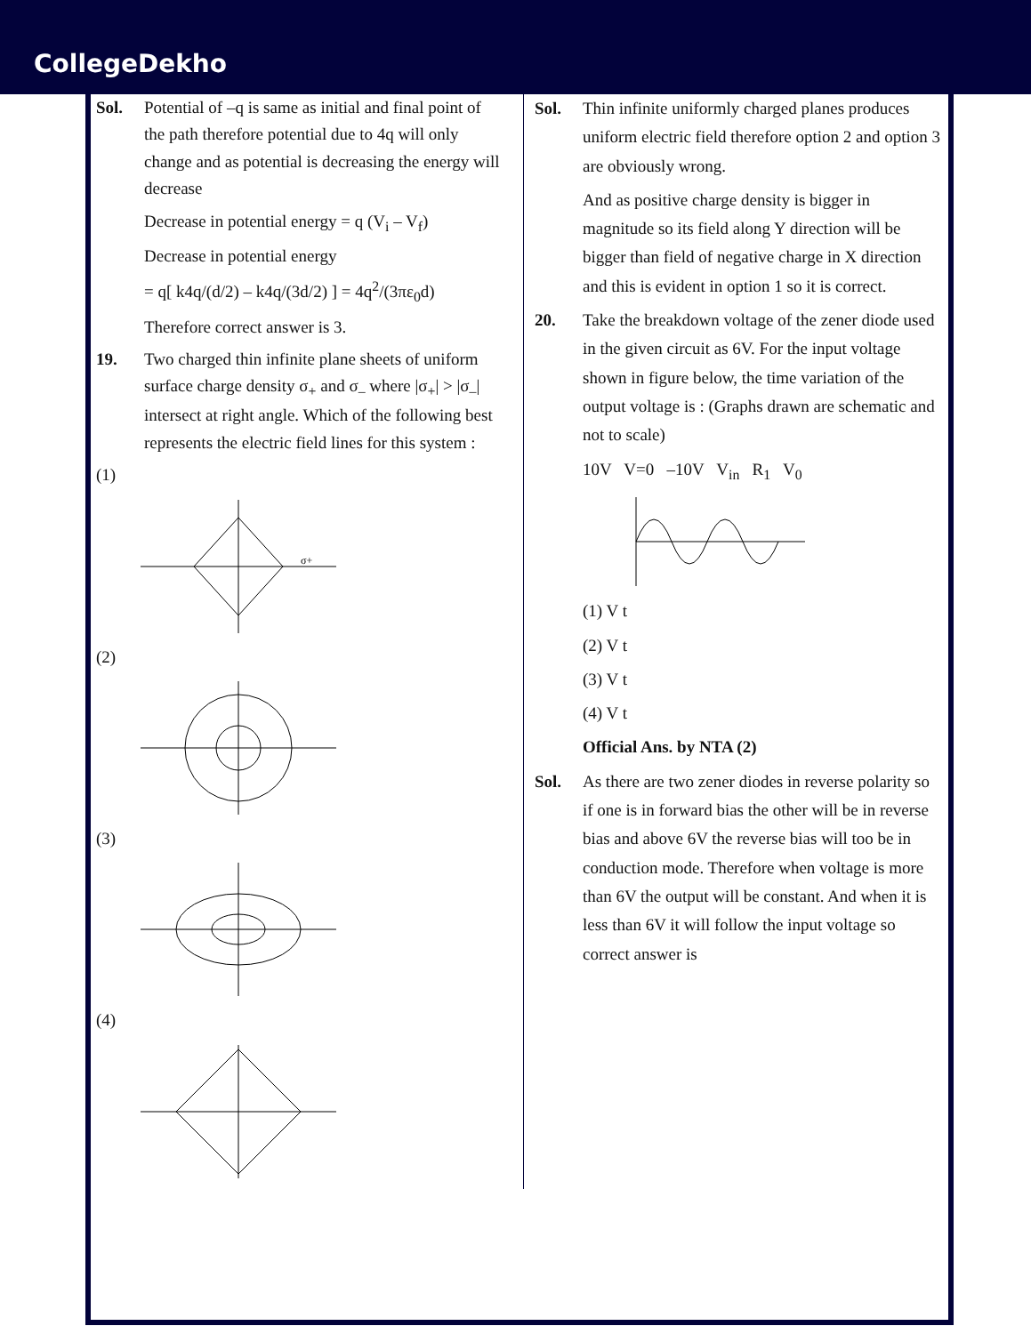CollegeDekho
Sol. Potential of –q is same as initial and final point of the path therefore potential due to 4q will only change and as potential is decreasing the energy will decrease
Decrease in potential energy = q (V<sub>i</sub> – V<sub>f</sub>)
Decrease in potential energy
= q[ k4q/(d/2) – k4q/(3d/2) ] = 4q<sup>2</sup>/(3πε<sub>0</sub>d)
Therefore correct answer is 3.
19. Two charged thin infinite plane sheets of uniform surface charge density σ<sub>+</sub> and σ<sub>–</sub> where |σ<sub>+</sub>| > |σ<sub>–</sub>| intersect at right angle. Which of the following best represents the electric field lines for this system :
(1)
σ+
(2)
(3)
(4)
Sol. Thin infinite uniformly charged planes produces uniform electric field therefore option 2 and option 3 are obviously wrong.
And as positive charge density is bigger in magnitude so its field along Y direction will be bigger than field of negative charge in X direction and this is evident in option 1 so it is correct.
20. Take the breakdown voltage of the zener diode used in the given circuit as 6V. For the input voltage shown in figure below, the time variation of the output voltage is : (Graphs drawn are schematic and not to scale)
10V V=0 –10V V<sub>in</sub> R<sub>1</sub> V<sub>0</sub>
(1) V t
(2) V t
(3) V t
(4) V t
Official Ans. by NTA (2)
Sol. As there are two zener diodes in reverse polarity so if one is in forward bias the other will be in reverse bias and above 6V the reverse bias will too be in conduction mode. Therefore when voltage is more than 6V the output will be constant. And when it is less than 6V it will follow the input voltage so correct answer is